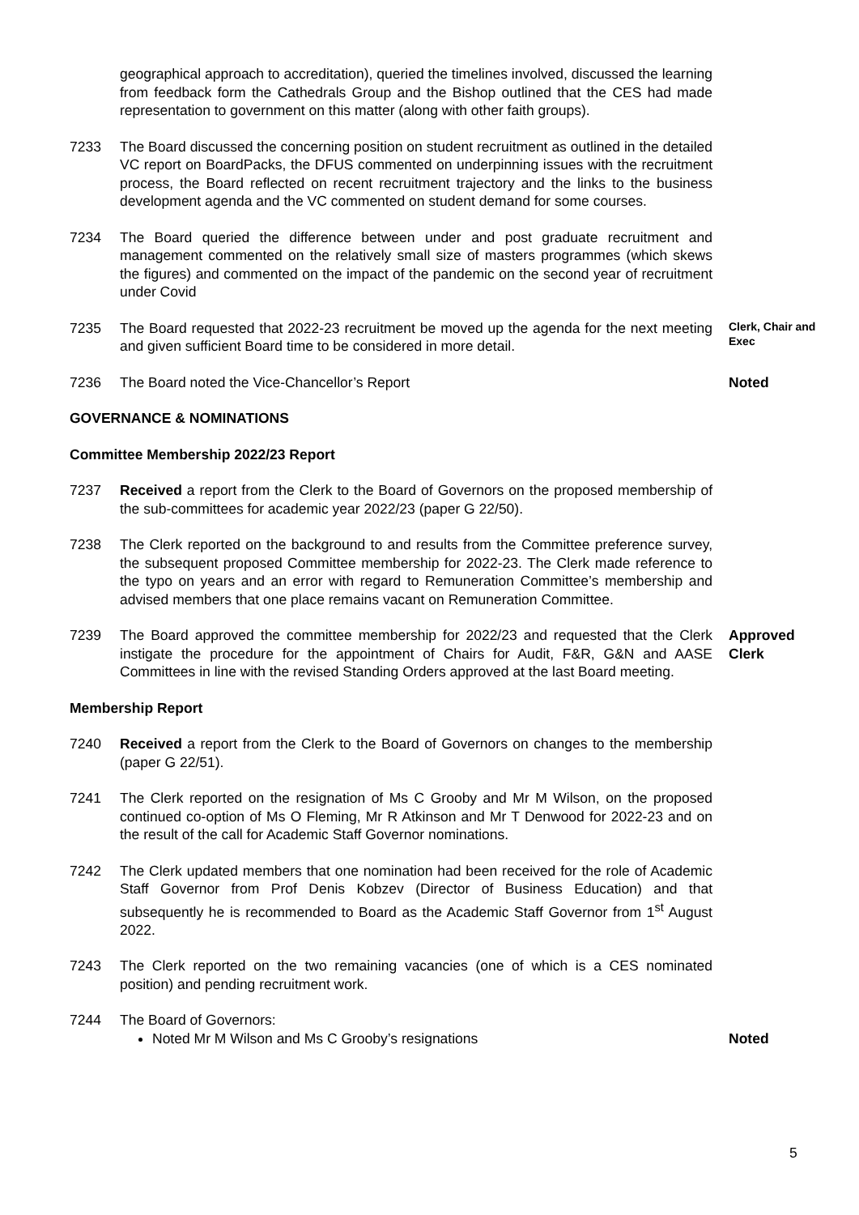geographical approach to accreditation), queried the timelines involved, discussed the learning from feedback form the Cathedrals Group and the Bishop outlined that the CES had made representation to government on this matter (along with other faith groups).
7233 The Board discussed the concerning position on student recruitment as outlined in the detailed VC report on BoardPacks, the DFUS commented on underpinning issues with the recruitment process, the Board reflected on recent recruitment trajectory and the links to the business development agenda and the VC commented on student demand for some courses.
7234 The Board queried the difference between under and post graduate recruitment and management commented on the relatively small size of masters programmes (which skews the figures) and commented on the impact of the pandemic on the second year of recruitment under Covid
7235 The Board requested that 2022-23 recruitment be moved up the agenda for the next meeting and given sufficient Board time to be considered in more detail.
Clerk, Chair and Exec
7236 The Board noted the Vice-Chancellor’s Report Noted
GOVERNANCE & NOMINATIONS
Committee Membership 2022/23 Report
7237 Received a report from the Clerk to the Board of Governors on the proposed membership of the sub-committees for academic year 2022/23 (paper G 22/50).
7238 The Clerk reported on the background to and results from the Committee preference survey, the subsequent proposed Committee membership for 2022-23. The Clerk made reference to the typo on years and an error with regard to Remuneration Committee’s membership and advised members that one place remains vacant on Remuneration Committee.
7239 The Board approved the committee membership for 2022/23 and requested that the Clerk instigate the procedure for the appointment of Chairs for Audit, F&R, G&N and AASE Committees in line with the revised Standing Orders approved at the last Board meeting.
Approved
Clerk
Membership Report
7240 Received a report from the Clerk to the Board of Governors on changes to the membership (paper G 22/51).
7241 The Clerk reported on the resignation of Ms C Grooby and Mr M Wilson, on the proposed continued co-option of Ms O Fleming, Mr R Atkinson and Mr T Denwood for 2022-23 and on the result of the call for Academic Staff Governor nominations.
7242 The Clerk updated members that one nomination had been received for the role of Academic Staff Governor from Prof Denis Kobzev (Director of Business Education) and that subsequently he is recommended to Board as the Academic Staff Governor from 1<sup>st</sup> August 2022.
7243 The Clerk reported on the two remaining vacancies (one of which is a CES nominated position) and pending recruitment work.
7244 The Board of Governors:
Noted Mr M Wilson and Ms C Grooby’s resignations
Noted
5